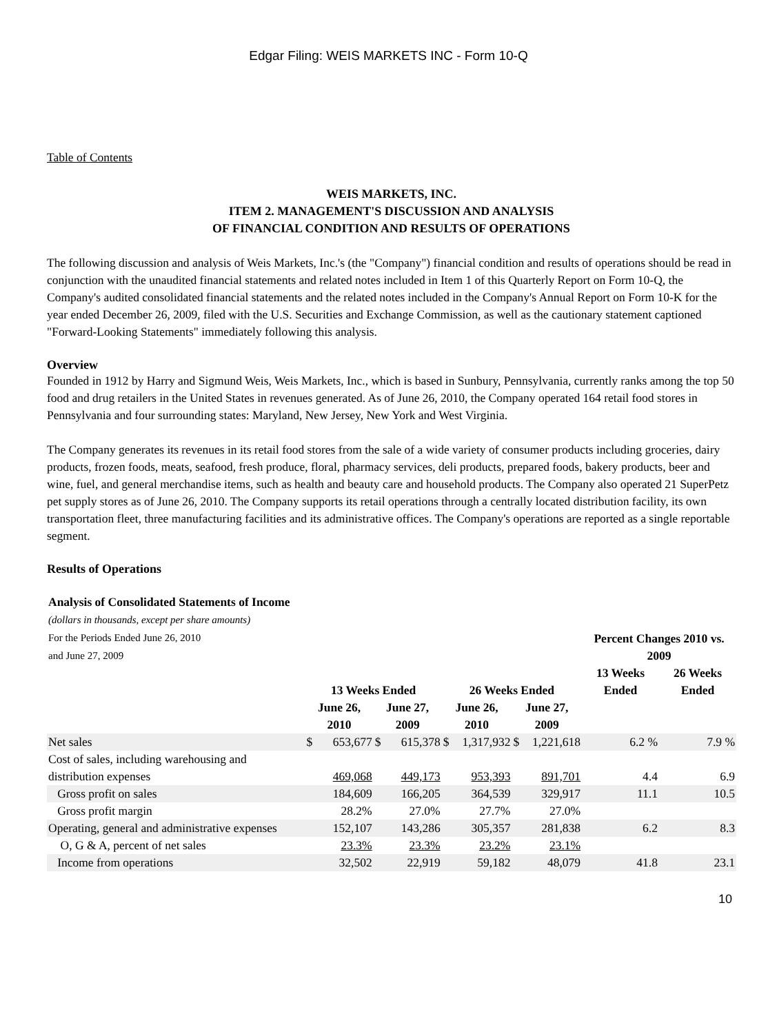Edgar Filing: WEIS MARKETS INC - Form 10-Q
Table of Contents
WEIS MARKETS, INC.
ITEM 2. MANAGEMENT'S DISCUSSION AND ANALYSIS
OF FINANCIAL CONDITION AND RESULTS OF OPERATIONS
The following discussion and analysis of Weis Markets, Inc.'s (the "Company") financial condition and results of operations should be read in conjunction with the unaudited financial statements and related notes included in Item 1 of this Quarterly Report on Form 10-Q, the Company's audited consolidated financial statements and the related notes included in the Company's Annual Report on Form 10-K for the year ended December 26, 2009, filed with the U.S. Securities and Exchange Commission, as well as the cautionary statement captioned "Forward-Looking Statements" immediately following this analysis.
Overview
Founded in 1912 by Harry and Sigmund Weis, Weis Markets, Inc., which is based in Sunbury, Pennsylvania, currently ranks among the top 50 food and drug retailers in the United States in revenues generated. As of June 26, 2010, the Company operated 164 retail food stores in Pennsylvania and four surrounding states: Maryland, New Jersey, New York and West Virginia.
The Company generates its revenues in its retail food stores from the sale of a wide variety of consumer products including groceries, dairy products, frozen foods, meats, seafood, fresh produce, floral, pharmacy services, deli products, prepared foods, bakery products, beer and wine, fuel, and general merchandise items, such as health and beauty care and household products. The Company also operated 21 SuperPetz pet supply stores as of June 26, 2010. The Company supports its retail operations through a centrally located distribution facility, its own transportation fleet, three manufacturing facilities and its administrative offices. The Company's operations are reported as a single reportable segment.
Results of Operations
| Analysis of Consolidated Statements of Income (dollars in thousands, except per share amounts) For the Periods Ended June 26, 2010 and June 27, 2009 | | | | | | | | | Percent Changes 2010 vs. 2009 | |
| | 13 Weeks Ended | | | | 26 Weeks Ended | | | | 13 Weeks Ended | 26 Weeks Ended |
| | June 26, 2010 | | June 27, 2009 | | June 26, 2010 | | June 27, 2009 | | | |
| Net sales | $ | 653,677 | $ | 615,378 | $ | 1,317,932 | $ | 1,221,618 | 6.2 % | 7.9 % |
| Cost of sales, including warehousing and distribution expenses | | 469,068 | | 449,173 | | 953,393 | | 891,701 | 4.4 | 6.9 |
| Gross profit on sales | | 184,609 | | 166,205 | | 364,539 | | 329,917 | 11.1 | 10.5 |
| Gross profit margin | | 28.2% | | 27.0% | | 27.7% | | 27.0% | | |
| Operating, general and administrative expenses | | 152,107 | | 143,286 | | 305,357 | | 281,838 | 6.2 | 8.3 |
| O, G & A, percent of net sales | | 23.3% | | 23.3% | | 23.2% | | 23.1% | | |
| Income from operations | | 32,502 | | 22,919 | | 59,182 | | 48,079 | 41.8 | 23.1 |
10